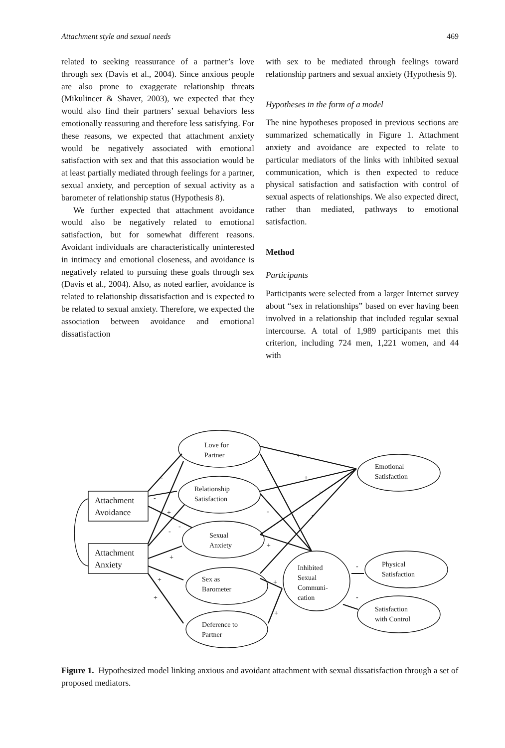Attachment style and sexual needs 469
related to seeking reassurance of a partner’s love through sex (Davis et al., 2004). Since anxious people are also prone to exaggerate relationship threats (Mikulincer & Shaver, 2003), we expected that they would also find their partners’ sexual behaviors less emotionally reassuring and therefore less satisfying. For these reasons, we expected that attachment anxiety would be negatively associated with emotional satisfaction with sex and that this association would be at least partially mediated through feelings for a partner, sexual anxiety, and perception of sexual activity as a barometer of relationship status (Hypothesis 8).
We further expected that attachment avoidance would also be negatively related to emotional satisfaction, but for somewhat different reasons. Avoidant individuals are characteristically uninterested in intimacy and emotional closeness, and avoidance is negatively related to pursuing these goals through sex (Davis et al., 2004). Also, as noted earlier, avoidance is related to relationship dissatisfaction and is expected to be related to sexual anxiety. Therefore, we expected the association between avoidance and emotional dissatisfaction
with sex to be mediated through feelings toward relationship partners and sexual anxiety (Hypothesis 9).
Hypotheses in the form of a model
The nine hypotheses proposed in previous sections are summarized schematically in Figure 1. Attachment anxiety and avoidance are expected to relate to particular mediators of the links with inhibited sexual communication, which is then expected to reduce physical satisfaction and satisfaction with control of sexual aspects of relationships. We also expected direct, rather than mediated, pathways to emotional satisfaction.
Method
Participants
Participants were selected from a larger Internet survey about “sex in relationships” based on ever having been involved in a relationship that included regular sexual intercourse. A total of 1,989 participants met this criterion, including 724 men, 1,221 women, and 44 with
Love for
Partner
Relationship
Satisfaction
Sexual
Anxiety
Sex as
Barometer
Deference to
Partner
Emotional
Satisfaction
Inhibited
Sexual
Communi-
cation
Physical
Satisfaction
Satisfaction
with Control
Attachment
Avoidance
Attachment
Anxiety
+
+
-
-
-
-
+
+
+
-
-
-
-
+
-
-
+
+
+
Figure 1. Hypothesized model linking anxious and avoidant attachment with sexual dissatisfaction through a set of proposed mediators.